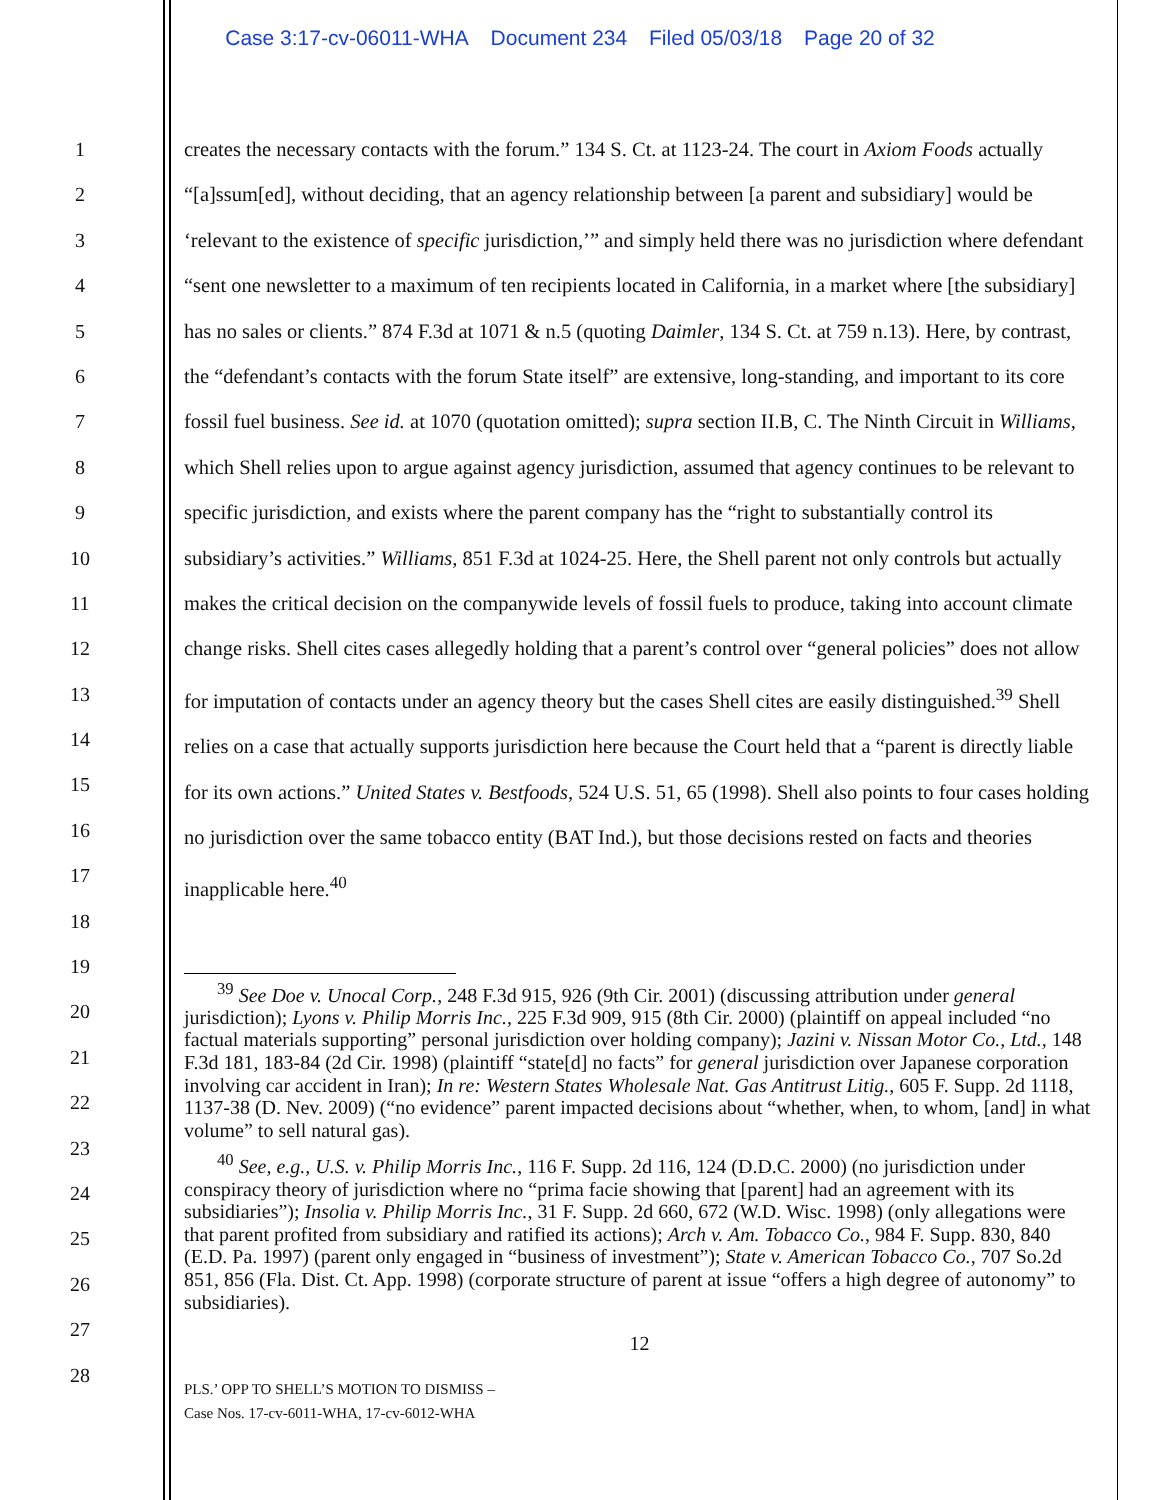Case 3:17-cv-06011-WHA Document 234 Filed 05/03/18 Page 20 of 32
1
2
3
4
5
6
7
8
9
10
11
12
13
14
15
16
17
18
19
20
21
22
23
24
25
26
27
28
creates the necessary contacts with the forum.” 134 S. Ct. at 1123-24. The court in Axiom Foods actually “[a]ssum[ed], without deciding, that an agency relationship between [a parent and subsidiary] would be ‘relevant to the existence of specific jurisdiction,’” and simply held there was no jurisdiction where defendant “sent one newsletter to a maximum of ten recipients located in California, in a market where [the subsidiary] has no sales or clients.” 874 F.3d at 1071 & n.5 (quoting Daimler, 134 S. Ct. at 759 n.13). Here, by contrast, the “defendant’s contacts with the forum State itself” are extensive, long-standing, and important to its core fossil fuel business. See id. at 1070 (quotation omitted); supra section II.B, C. The Ninth Circuit in Williams, which Shell relies upon to argue against agency jurisdiction, assumed that agency continues to be relevant to specific jurisdiction, and exists where the parent company has the “right to substantially control its subsidiary’s activities.” Williams, 851 F.3d at 1024-25. Here, the Shell parent not only controls but actually makes the critical decision on the companywide levels of fossil fuels to produce, taking into account climate change risks. Shell cites cases allegedly holding that a parent’s control over “general policies” does not allow for imputation of contacts under an agency theory but the cases Shell cites are easily distinguished.<sup>39</sup> Shell relies on a case that actually supports jurisdiction here because the Court held that a “parent is directly liable for its own actions.” United States v. Bestfoods, 524 U.S. 51, 65 (1998). Shell also points to four cases holding no jurisdiction over the same tobacco entity (BAT Ind.), but those decisions rested on facts and theories inapplicable here.<sup>40</sup>
<sup>39</sup> See Doe v. Unocal Corp., 248 F.3d 915, 926 (9th Cir. 2001) (discussing attribution under general jurisdiction); Lyons v. Philip Morris Inc., 225 F.3d 909, 915 (8th Cir. 2000) (plaintiff on appeal included “no factual materials supporting” personal jurisdiction over holding company); Jazini v. Nissan Motor Co., Ltd., 148 F.3d 181, 183-84 (2d Cir. 1998) (plaintiff “state[d] no facts” for general jurisdiction over Japanese corporation involving car accident in Iran); In re: Western States Wholesale Nat. Gas Antitrust Litig., 605 F. Supp. 2d 1118, 1137-38 (D. Nev. 2009) (“no evidence” parent impacted decisions about “whether, when, to whom, [and] in what volume” to sell natural gas).
<sup>40</sup> See, e.g., U.S. v. Philip Morris Inc., 116 F. Supp. 2d 116, 124 (D.D.C. 2000) (no jurisdiction under conspiracy theory of jurisdiction where no “prima facie showing that [parent] had an agreement with its subsidiaries”); Insolia v. Philip Morris Inc., 31 F. Supp. 2d 660, 672 (W.D. Wisc. 1998) (only allegations were that parent profited from subsidiary and ratified its actions); Arch v. Am. Tobacco Co., 984 F. Supp. 830, 840 (E.D. Pa. 1997) (parent only engaged in “business of investment”); State v. American Tobacco Co., 707 So.2d 851, 856 (Fla. Dist. Ct. App. 1998) (corporate structure of parent at issue “offers a high degree of autonomy” to subsidiaries).
12
PLS.’ OPP TO SHELL’S MOTION TO DISMISS –
Case Nos. 17-cv-6011-WHA, 17-cv-6012-WHA